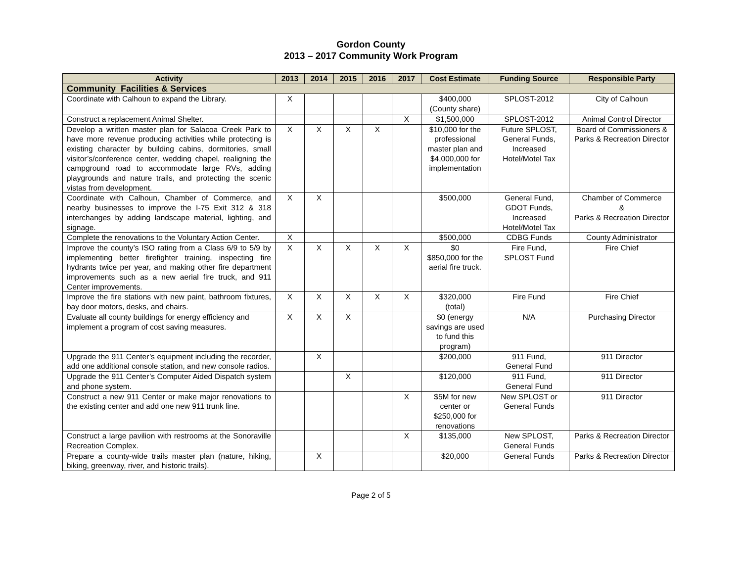Gordon County
2013 – 2017 Community Work Program
| Activity | 2013 | 2014 | 2015 | 2016 | 2017 | Cost Estimate | Funding Source | Responsible Party |
| --- | --- | --- | --- | --- | --- | --- | --- | --- |
| Community Facilities & Services | | | | | | | | |
| Coordinate with Calhoun to expand the Library. | X | | | | | $400,000 (County share) | SPLOST-2012 | City of Calhoun |
| Construct a replacement Animal Shelter. | | | | | X | $1,500,000 | SPLOST-2012 | Animal Control Director |
| Develop a written master plan for Salacoa Creek Park to have more revenue producing activities while protecting is existing character by building cabins, dormitories, small visitor’s/conference center, wedding chapel, realigning the campground road to accommodate large RVs, adding playgrounds and nature trails, and protecting the scenic vistas from development. | X | X | X | X | | $10,000 for the professional master plan and $4,000,000 for implementation | Future SPLOST, General Funds, Increased Hotel/Motel Tax | Board of Commissioners & Parks & Recreation Director |
| Coordinate with Calhoun, Chamber of Commerce, and nearby businesses to improve the I-75 Exit 312 & 318 interchanges by adding landscape material, lighting, and signage. | X | X | | | | $500,000 | General Fund, GDOT Funds, Increased Hotel/Motel Tax | Chamber of Commerce & Parks & Recreation Director |
| Complete the renovations to the Voluntary Action Center. | X | | | | | $500,000 | CDBG Funds | County Administrator |
| Improve the county’s ISO rating from a Class 6/9 to 5/9 by implementing better firefighter training, inspecting fire hydrants twice per year, and making other fire department improvements such as a new aerial fire truck, and 911 Center improvements. | X | X | X | X | X | $0 $850,000 for the aerial fire truck. | Fire Fund, SPLOST Fund | Fire Chief |
| Improve the fire stations with new paint, bathroom fixtures, bay door motors, desks, and chairs. | X | X | X | X | X | $320,000 (total) | Fire Fund | Fire Chief |
| Evaluate all county buildings for energy efficiency and implement a program of cost saving measures. | X | X | X | | | $0 (energy savings are used to fund this program) | N/A | Purchasing Director |
| Upgrade the 911 Center’s equipment including the recorder, add one additional console station, and new console radios. | | X | | | | $200,000 | 911 Fund, General Fund | 911 Director |
| Upgrade the 911 Center’s Computer Aided Dispatch system and phone system. | | | X | | | $120,000 | 911 Fund, General Fund | 911 Director |
| Construct a new 911 Center or make major renovations to the existing center and add one new 911 trunk line. | | | | | X | $5M for new center or $250,000 for renovations | New SPLOST or General Funds | 911 Director |
| Construct a large pavilion with restrooms at the Sonoraville Recreation Complex. | | | | | X | $135,000 | New SPLOST, General Funds | Parks & Recreation Director |
| Prepare a county-wide trails master plan (nature, hiking, biking, greenway, river, and historic trails). | | X | | | | $20,000 | General Funds | Parks & Recreation Director |
Page 2 of 5